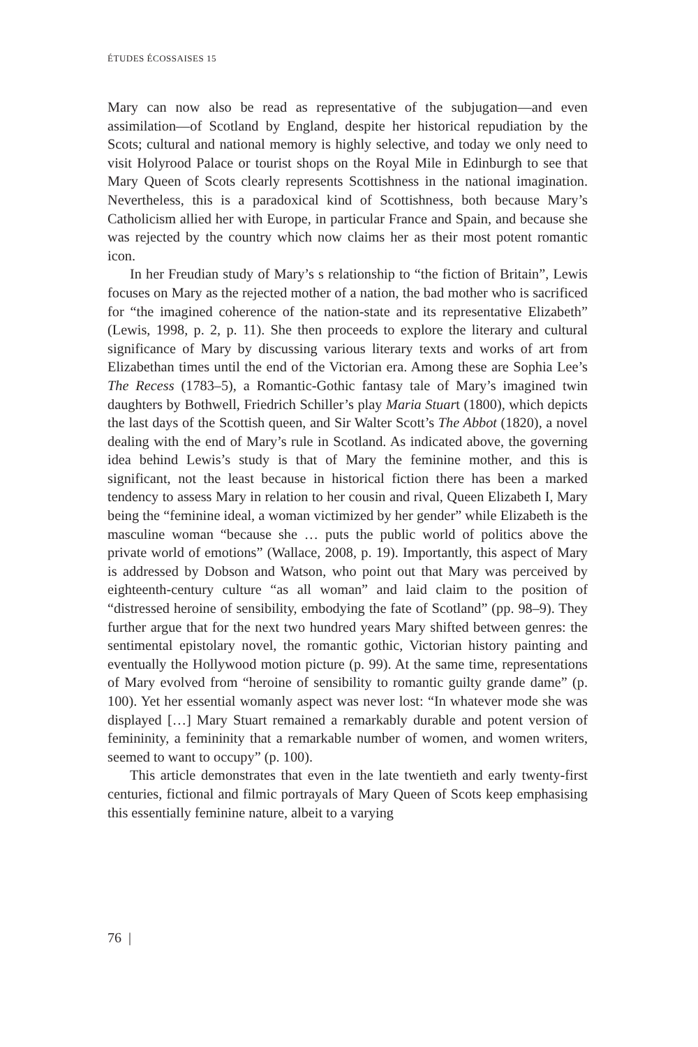ÉTUDES ÉCOSSAISES 15
Mary can now also be read as representative of the subjugation—and even assimilation—of Scotland by England, despite her historical repudiation by the Scots; cultural and national memory is highly selective, and today we only need to visit Holyrood Palace or tourist shops on the Royal Mile in Edinburgh to see that Mary Queen of Scots clearly represents Scottishness in the national imagination. Nevertheless, this is a paradoxical kind of Scottishness, both because Mary’s Catholicism allied her with Europe, in particular France and Spain, and because she was rejected by the country which now claims her as their most potent romantic icon.
In her Freudian study of Mary’s s relationship to “the fiction of Britain”, Lewis focuses on Mary as the rejected mother of a nation, the bad mother who is sacrificed for “the imagined coherence of the nation-state and its representative Elizabeth” (Lewis, 1998, p. 2, p. 11). She then proceeds to explore the literary and cultural significance of Mary by discussing various literary texts and works of art from Elizabethan times until the end of the Victorian era. Among these are Sophia Lee’s The Recess (1783–5), a Romantic-Gothic fantasy tale of Mary’s imagined twin daughters by Bothwell, Friedrich Schiller’s play Maria Stuart (1800), which depicts the last days of the Scottish queen, and Sir Walter Scott’s The Abbot (1820), a novel dealing with the end of Mary’s rule in Scotland. As indicated above, the governing idea behind Lewis’s study is that of Mary the feminine mother, and this is significant, not the least because in historical fiction there has been a marked tendency to assess Mary in relation to her cousin and rival, Queen Elizabeth I, Mary being the “feminine ideal, a woman victimized by her gender” while Elizabeth is the masculine woman “because she … puts the public world of politics above the private world of emotions” (Wallace, 2008, p. 19). Importantly, this aspect of Mary is addressed by Dobson and Watson, who point out that Mary was perceived by eighteenth-century culture “as all woman” and laid claim to the position of “distressed heroine of sensibility, embodying the fate of Scotland” (pp. 98–9). They further argue that for the next two hundred years Mary shifted between genres: the sentimental epistolary novel, the romantic gothic, Victorian history painting and eventually the Hollywood motion picture (p. 99). At the same time, representations of Mary evolved from “heroine of sensibility to romantic guilty grande dame” (p. 100). Yet her essential womanly aspect was never lost: “In whatever mode she was displayed […] Mary Stuart remained a remarkably durable and potent version of femininity, a femininity that a remarkable number of women, and women writers, seemed to want to occupy” (p. 100).
This article demonstrates that even in the late twentieth and early twenty-first centuries, fictional and filmic portrayals of Mary Queen of Scots keep emphasising this essentially feminine nature, albeit to a varying
76 |